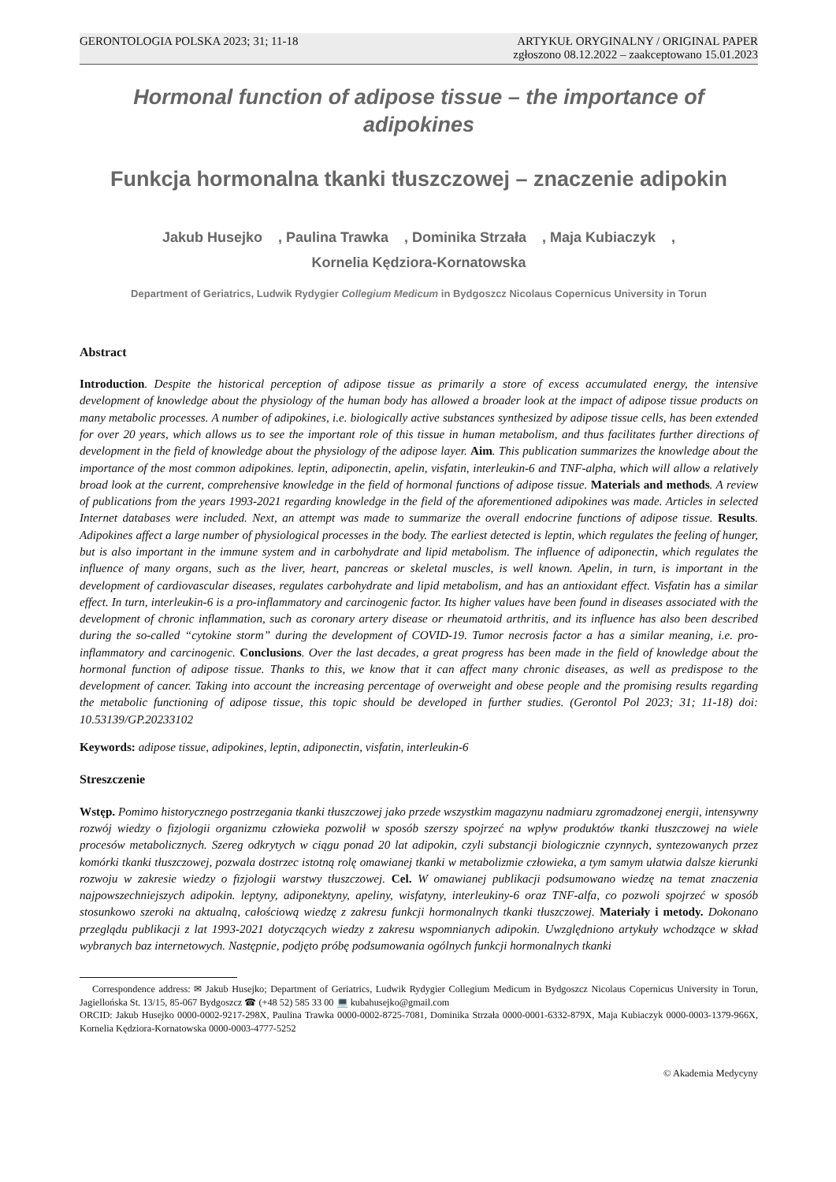GERONTOLOGIA POLSKA 2023; 31; 11-18
ARTYKUŁ ORYGINALNY / ORIGINAL PAPER
zgłoszono 08.12.2022 – zaakceptowano 15.01.2023
Hormonal function of adipose tissue – the importance of adipokines
Funkcja hormonalna tkanki tłuszczowej – znaczenie adipokin
Jakub Husejko , Paulina Trawka , Dominika Strzała , Maja Kubiaczyk ,
Kornelia Kędziora-Kornatowska
Department of Geriatrics, Ludwik Rydygier Collegium Medicum in Bydgoszcz Nicolaus Copernicus University in Torun
Abstract
Introduction. Despite the historical perception of adipose tissue as primarily a store of excess accumulated energy, the intensive development of knowledge about the physiology of the human body has allowed a broader look at the impact of adipose tissue products on many metabolic processes. A number of adipokines, i.e. biologically active substances synthesized by adipose tissue cells, has been extended for over 20 years, which allows us to see the important role of this tissue in human metabolism, and thus facilitates further directions of development in the field of knowledge about the physiology of the adipose layer. Aim. This publication summarizes the knowledge about the importance of the most common adipokines. leptin, adiponectin, apelin, visfatin, interleukin-6 and TNF-alpha, which will allow a relatively broad look at the current, comprehensive knowledge in the field of hormonal functions of adipose tissue. Materials and methods. A review of publications from the years 1993-2021 regarding knowledge in the field of the aforementioned adipokines was made. Articles in selected Internet databases were included. Next, an attempt was made to summarize the overall endocrine functions of adipose tissue. Results. Adipokines affect a large number of physiological processes in the body. The earliest detected is leptin, which regulates the feeling of hunger, but is also important in the immune system and in carbohydrate and lipid metabolism. The influence of adiponectin, which regulates the influence of many organs, such as the liver, heart, pancreas or skeletal muscles, is well known. Apelin, in turn, is important in the development of cardiovascular diseases, regulates carbohydrate and lipid metabolism, and has an antioxidant effect. Visfatin has a similar effect. In turn, interleukin-6 is a pro-inflammatory and carcinogenic factor. Its higher values have been found in diseases associated with the development of chronic inflammation, such as coronary artery disease or rheumatoid arthritis, and its influence has also been described during the so-called “cytokine storm” during the development of COVID-19. Tumor necrosis factor a has a similar meaning, i.e. pro-inflammatory and carcinogenic. Conclusions. Over the last decades, a great progress has been made in the field of knowledge about the hormonal function of adipose tissue. Thanks to this, we know that it can affect many chronic diseases, as well as predispose to the development of cancer. Taking into account the increasing percentage of overweight and obese people and the promising results regarding the metabolic functioning of adipose tissue, this topic should be developed in further studies. (Gerontol Pol 2023; 31; 11-18) doi: 10.53139/GP.20233102
Keywords: adipose tissue, adipokines, leptin, adiponectin, visfatin, interleukin-6
Streszczenie
Wstęp. Pomimo historycznego postrzegania tkanki tłuszczowej jako przede wszystkim magazynu nadmiaru zgromadzonej energii, intensywny rozwój wiedzy o fizjologii organizmu człowieka pozwolił w sposób szerszy spojrzeć na wpływ produktów tkanki tłuszczowej na wiele procesów metabolicznych. Szereg odkrytych w ciągu ponad 20 lat adipokin, czyli substancji biologicznie czynnych, syntezowanych przez komórki tkanki tłuszczowej, pozwala dostrzec istotną rolę omawianej tkanki w metabolizmie człowieka, a tym samym ułatwia dalsze kierunki rozwoju w zakresie wiedzy o fizjologii warstwy tłuszczowej. Cel. W omawianej publikacji podsumowano wiedzę na temat znaczenia najpowszechniejszych adipokin. leptyny, adiponektyny, apeliny, wisfatyny, interleukiny-6 oraz TNF-alfa, co pozwoli spojrzeć w sposób stosunkowo szeroki na aktualną, całościową wiedzę z zakresu funkcji hormonalnych tkanki tłuszczowej. Materiały i metody. Dokonano przeglądu publikacji z lat 1993-2021 dotyczących wiedzy z zakresu wspomnianych adipokin. Uwzględniono artykuły wchodzące w skład wybranych baz internetowych. Następnie, podjęto próbę podsumowania ogólnych funkcji hormonalnych tkanki
Correspondence address: ✉ Jakub Husejko; Department of Geriatrics, Ludwik Rydygier Collegium Medicum in Bydgoszcz Nicolaus Copernicus University in Torun, Jagiellońska St. 13/15, 85-067 Bydgoszcz ☎ (+48 52) 585 33 00 💻 kubahusejko@gmail.com
ORCID: Jakub Husejko 0000-0002-9217-298X, Paulina Trawka 0000-0002-8725-7081, Dominika Strzała 0000-0001-6332-879X, Maja Kubiaczyk 0000-0003-1379-966X, Kornelia Kędziora-Kornatowska 0000-0003-4777-5252
© Akademia Medycyny